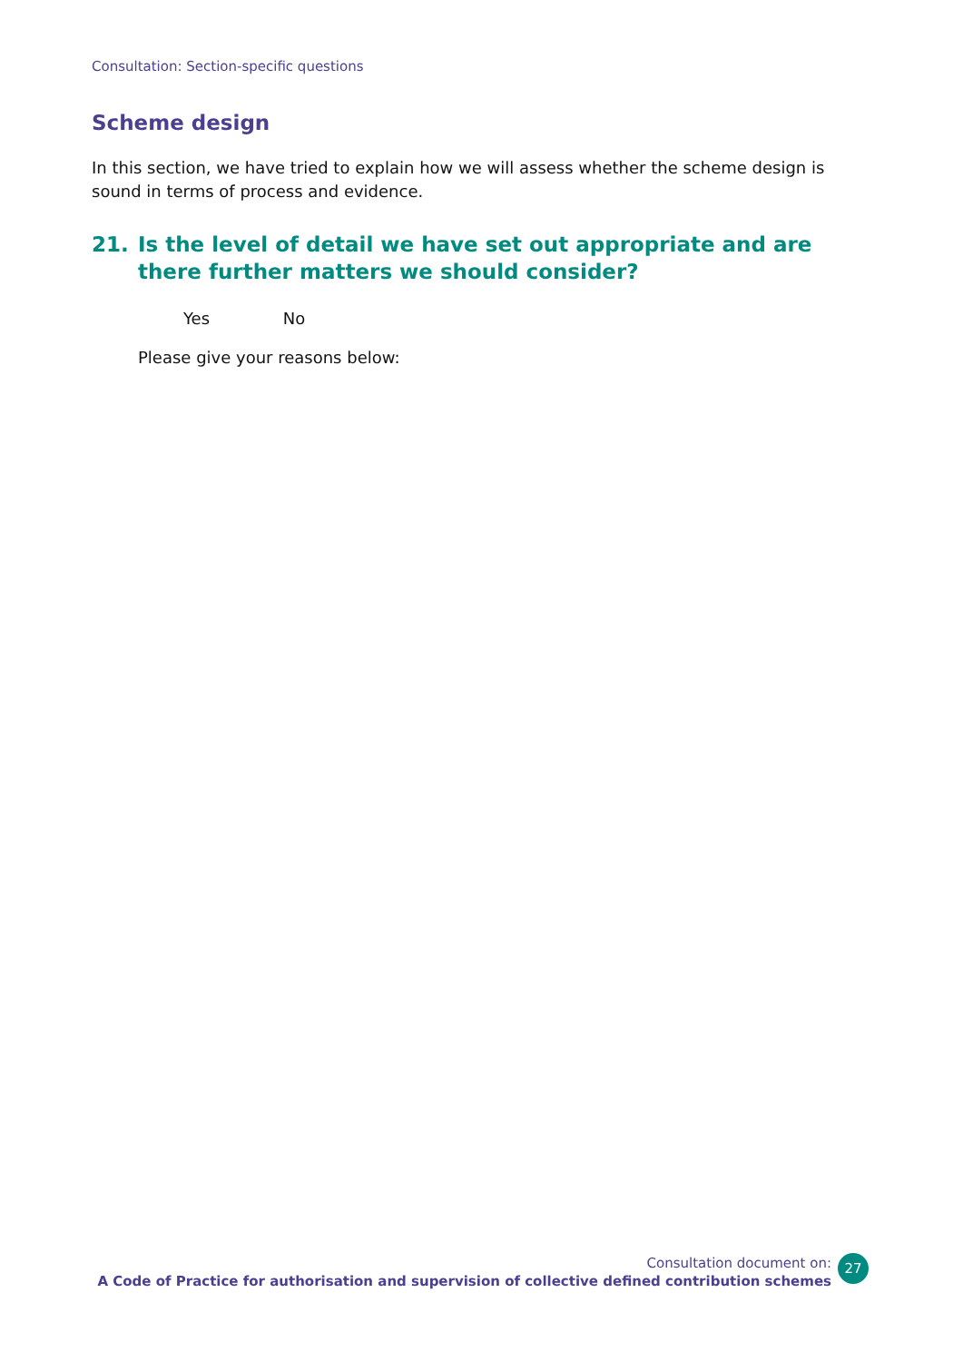Consultation: Section-specific questions
Scheme design
In this section, we have tried to explain how we will assess whether the scheme design is sound in terms of process and evidence.
21. Is the level of detail we have set out appropriate and are
there further matters we should consider?
Yes No
Please give your reasons below:
Consultation document on:
A Code of Practice for authorisation and supervision of collective defined contribution schemes
27